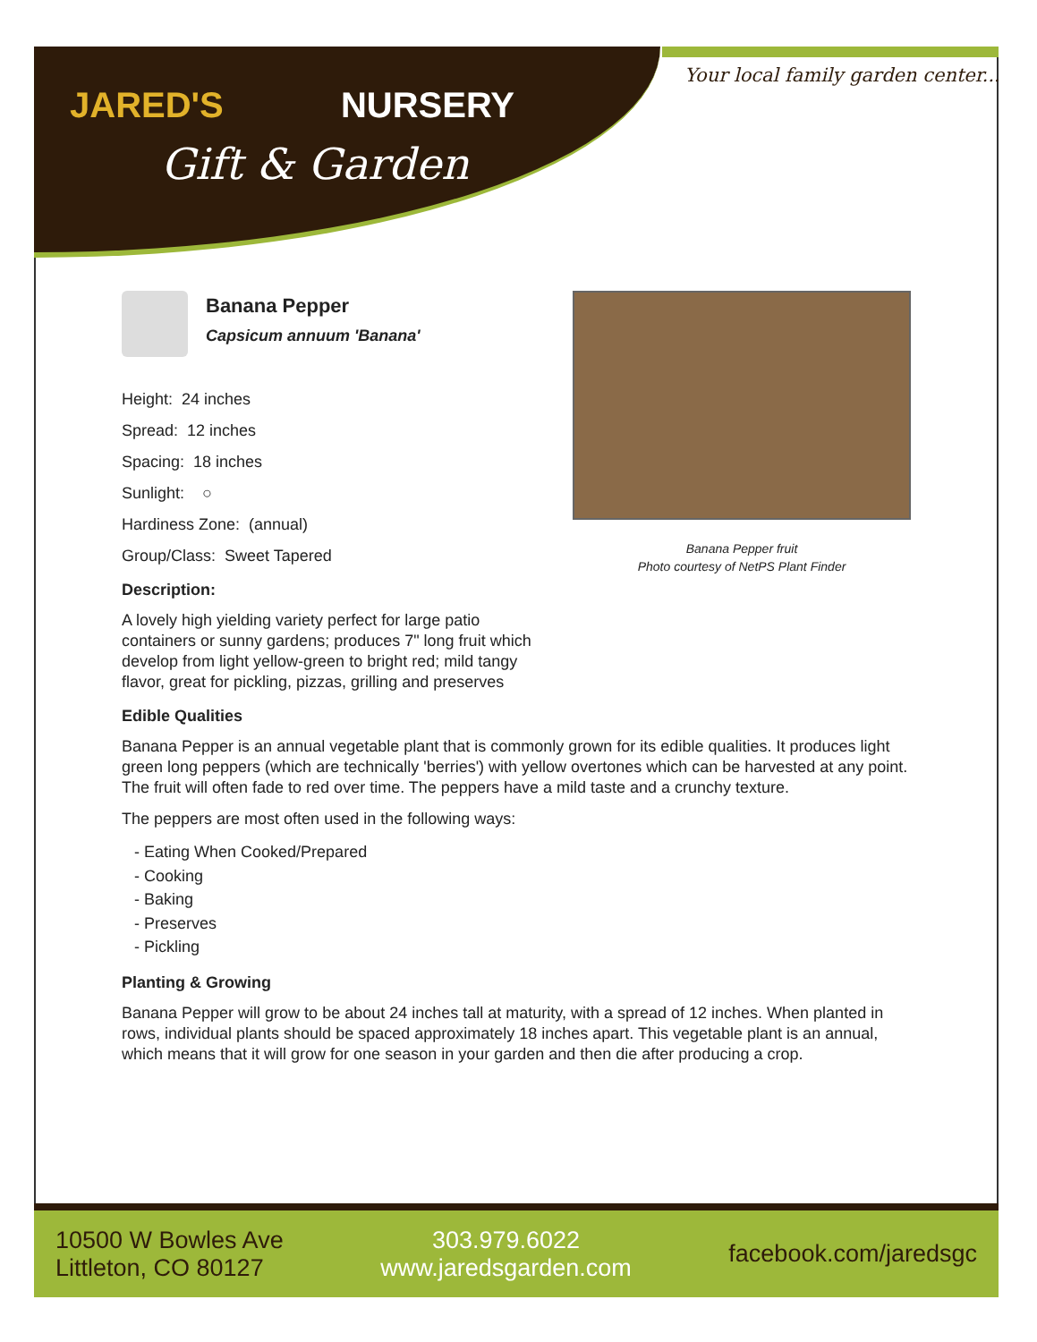JARED'S NURSERY
Gift & Garden
Your local family garden center...
Banana Pepper
Capsicum annuum 'Banana'
Height: 24 inches
Spread: 12 inches
Spacing: 18 inches
Sunlight: ○
Hardiness Zone: (annual)
Group/Class: Sweet Tapered
Description:
A lovely high yielding variety perfect for large patio containers or sunny gardens; produces 7" long fruit which develop from light yellow-green to bright red; mild tangy flavor, great for pickling, pizzas, grilling and preserves
Edible Qualities
Banana Pepper is an annual vegetable plant that is commonly grown for its edible qualities. It produces light green long peppers (which are technically 'berries') with yellow overtones which can be harvested at any point. The fruit will often fade to red over time. The peppers have a mild taste and a crunchy texture.
The peppers are most often used in the following ways:
- Eating When Cooked/Prepared
- Cooking
- Baking
- Preserves
- Pickling
Planting & Growing
Banana Pepper will grow to be about 24 inches tall at maturity, with a spread of 12 inches. When planted in rows, individual plants should be spaced approximately 18 inches apart. This vegetable plant is an annual, which means that it will grow for one season in your garden and then die after producing a crop.
Banana Pepper fruit
Photo courtesy of NetPS Plant Finder
10500 W Bowles Ave
Littleton, CO 80127
303.979.6022
www.jaredsgarden.com
facebook.com/jaredsgc